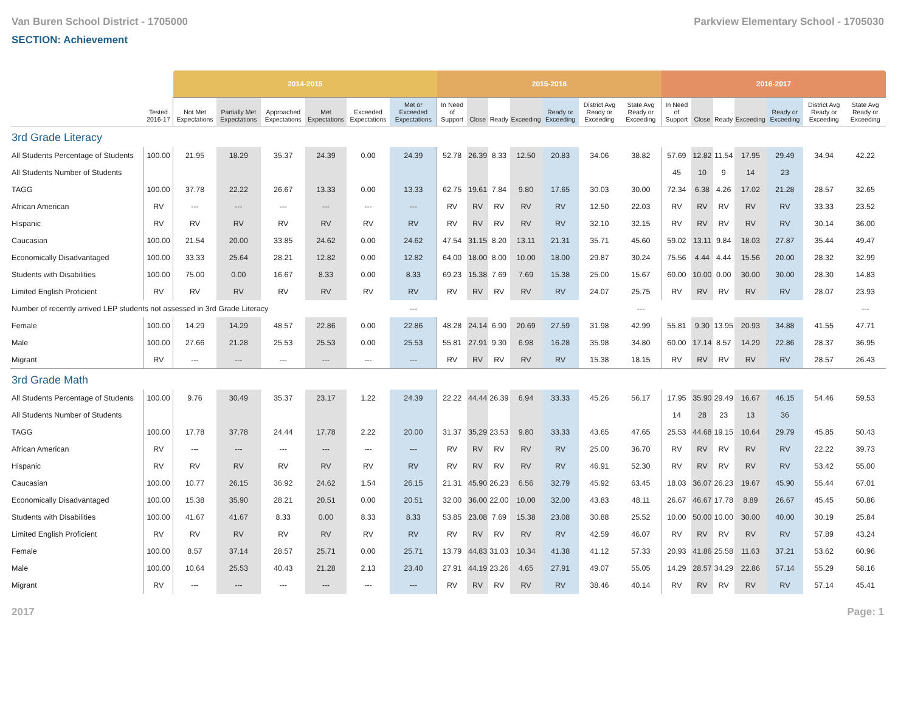Van Buren School District - 1705000 Parkview Elementary School - 1705030
SECTION: Achievement
| | | 2014-2015 | | | | | | 2015-2016 | | | | | | | 2016-2017 | | | | | | |
| --- | --- | --- | --- | --- | --- | --- | --- | --- | --- | --- | --- | --- | --- | --- | --- | --- | --- | --- | --- | --- | --- |
| | Tested 2016-17 | Not Met Expectations | Partially Met Expectations | Approached Expectations | Met Expectations | Exceeded Expectations | Met or Exceeded Expectations | In Need of Support | Close | Ready | Exceeding | Ready or Exceeding | District Avg Ready or Exceeding | State Avg Ready or Exceeding | In Need of Support | Close | Ready | Exceeding | Ready or Exceeding | District Avg Ready or Exceeding | State Avg Ready or Exceeding |
| 3rd Grade Literacy | | | | | | | | | | | | | | | | | | | | | |
| All Students Percentage of Students | 100.00 | 21.95 | 18.29 | 35.37 | 24.39 | 0.00 | 24.39 | 52.78 | 26.39 | 8.33 | 12.50 | 20.83 | 34.06 | 38.82 | 57.69 | 12.82 | 11.54 | 17.95 | 29.49 | 34.94 | 42.22 |
| All Students Number of Students | | | | | | | | | | | | | | | 45 | 10 | 9 | 14 | 23 | | |
| TAGG | 100.00 | 37.78 | 22.22 | 26.67 | 13.33 | 0.00 | 13.33 | 62.75 | 19.61 | 7.84 | 9.80 | 17.65 | 30.03 | 30.00 | 72.34 | 6.38 | 4.26 | 17.02 | 21.28 | 28.57 | 32.65 |
| African American | RV | --- | --- | --- | --- | --- | --- | RV | RV | RV | RV | RV | 12.50 | 22.03 | RV | RV | RV | RV | RV | 33.33 | 23.52 |
| Hispanic | RV | RV | RV | RV | RV | RV | RV | RV | RV | RV | RV | RV | 32.10 | 32.15 | RV | RV | RV | RV | RV | 30.14 | 36.00 |
| Caucasian | 100.00 | 21.54 | 20.00 | 33.85 | 24.62 | 0.00 | 24.62 | 47.54 | 31.15 | 8.20 | 13.11 | 21.31 | 35.71 | 45.60 | 59.02 | 13.11 | 9.84 | 18.03 | 27.87 | 35.44 | 49.47 |
| Economically Disadvantaged | 100.00 | 33.33 | 25.64 | 28.21 | 12.82 | 0.00 | 12.82 | 64.00 | 18.00 | 8.00 | 10.00 | 18.00 | 29.87 | 30.24 | 75.56 | 4.44 | 4.44 | 15.56 | 20.00 | 28.32 | 32.99 |
| Students with Disabilities | 100.00 | 75.00 | 0.00 | 16.67 | 8.33 | 0.00 | 8.33 | 69.23 | 15.38 | 7.69 | 7.69 | 15.38 | 25.00 | 15.67 | 60.00 | 10.00 | 0.00 | 30.00 | 30.00 | 28.30 | 14.83 |
| Limited English Proficient | RV | RV | RV | RV | RV | RV | RV | RV | RV | RV | RV | RV | 24.07 | 25.75 | RV | RV | RV | RV | RV | 28.07 | 23.93 |
| Number of recently arrived LEP students not assessed in 3rd Grade Literacy | | | | | | | --- | | | | | | | --- | | | | | | | --- |
| Female | 100.00 | 14.29 | 14.29 | 48.57 | 22.86 | 0.00 | 22.86 | 48.28 | 24.14 | 6.90 | 20.69 | 27.59 | 31.98 | 42.99 | 55.81 | 9.30 | 13.95 | 20.93 | 34.88 | 41.55 | 47.71 |
| Male | 100.00 | 27.66 | 21.28 | 25.53 | 25.53 | 0.00 | 25.53 | 55.81 | 27.91 | 9.30 | 6.98 | 16.28 | 35.98 | 34.80 | 60.00 | 17.14 | 8.57 | 14.29 | 22.86 | 28.37 | 36.95 |
| Migrant | RV | --- | --- | --- | --- | --- | --- | RV | RV | RV | RV | RV | 15.38 | 18.15 | RV | RV | RV | RV | RV | 28.57 | 26.43 |
| 3rd Grade Math | | | | | | | | | | | | | | | | | | | | | |
| All Students Percentage of Students | 100.00 | 9.76 | 30.49 | 35.37 | 23.17 | 1.22 | 24.39 | 22.22 | 44.44 | 26.39 | 6.94 | 33.33 | 45.26 | 56.17 | 17.95 | 35.90 | 29.49 | 16.67 | 46.15 | 54.46 | 59.53 |
| All Students Number of Students | | | | | | | | | | | | | | | 14 | 28 | 23 | 13 | 36 | | |
| TAGG | 100.00 | 17.78 | 37.78 | 24.44 | 17.78 | 2.22 | 20.00 | 31.37 | 35.29 | 23.53 | 9.80 | 33.33 | 43.65 | 47.65 | 25.53 | 44.68 | 19.15 | 10.64 | 29.79 | 45.85 | 50.43 |
| African American | RV | --- | --- | --- | --- | --- | --- | RV | RV | RV | RV | RV | 25.00 | 36.70 | RV | RV | RV | RV | RV | 22.22 | 39.73 |
| Hispanic | RV | RV | RV | RV | RV | RV | RV | RV | RV | RV | RV | RV | 46.91 | 52.30 | RV | RV | RV | RV | RV | 53.42 | 55.00 |
| Caucasian | 100.00 | 10.77 | 26.15 | 36.92 | 24.62 | 1.54 | 26.15 | 21.31 | 45.90 | 26.23 | 6.56 | 32.79 | 45.92 | 63.45 | 18.03 | 36.07 | 26.23 | 19.67 | 45.90 | 55.44 | 67.01 |
| Economically Disadvantaged | 100.00 | 15.38 | 35.90 | 28.21 | 20.51 | 0.00 | 20.51 | 32.00 | 36.00 | 22.00 | 10.00 | 32.00 | 43.83 | 48.11 | 26.67 | 46.67 | 17.78 | 8.89 | 26.67 | 45.45 | 50.86 |
| Students with Disabilities | 100.00 | 41.67 | 41.67 | 8.33 | 0.00 | 8.33 | 8.33 | 53.85 | 23.08 | 7.69 | 15.38 | 23.08 | 30.88 | 25.52 | 10.00 | 50.00 | 10.00 | 30.00 | 40.00 | 30.19 | 25.84 |
| Limited English Proficient | RV | RV | RV | RV | RV | RV | RV | RV | RV | RV | RV | RV | 42.59 | 46.07 | RV | RV | RV | RV | RV | 57.89 | 43.24 |
| Female | 100.00 | 8.57 | 37.14 | 28.57 | 25.71 | 0.00 | 25.71 | 13.79 | 44.83 | 31.03 | 10.34 | 41.38 | 41.12 | 57.33 | 20.93 | 41.86 | 25.58 | 11.63 | 37.21 | 53.62 | 60.96 |
| Male | 100.00 | 10.64 | 25.53 | 40.43 | 21.28 | 2.13 | 23.40 | 27.91 | 44.19 | 23.26 | 4.65 | 27.91 | 49.07 | 55.05 | 14.29 | 28.57 | 34.29 | 22.86 | 57.14 | 55.29 | 58.16 |
| Migrant | RV | --- | --- | --- | --- | --- | --- | RV | RV | RV | RV | RV | 38.46 | 40.14 | RV | RV | RV | RV | RV | 57.14 | 45.41 |
2017 Page: 1